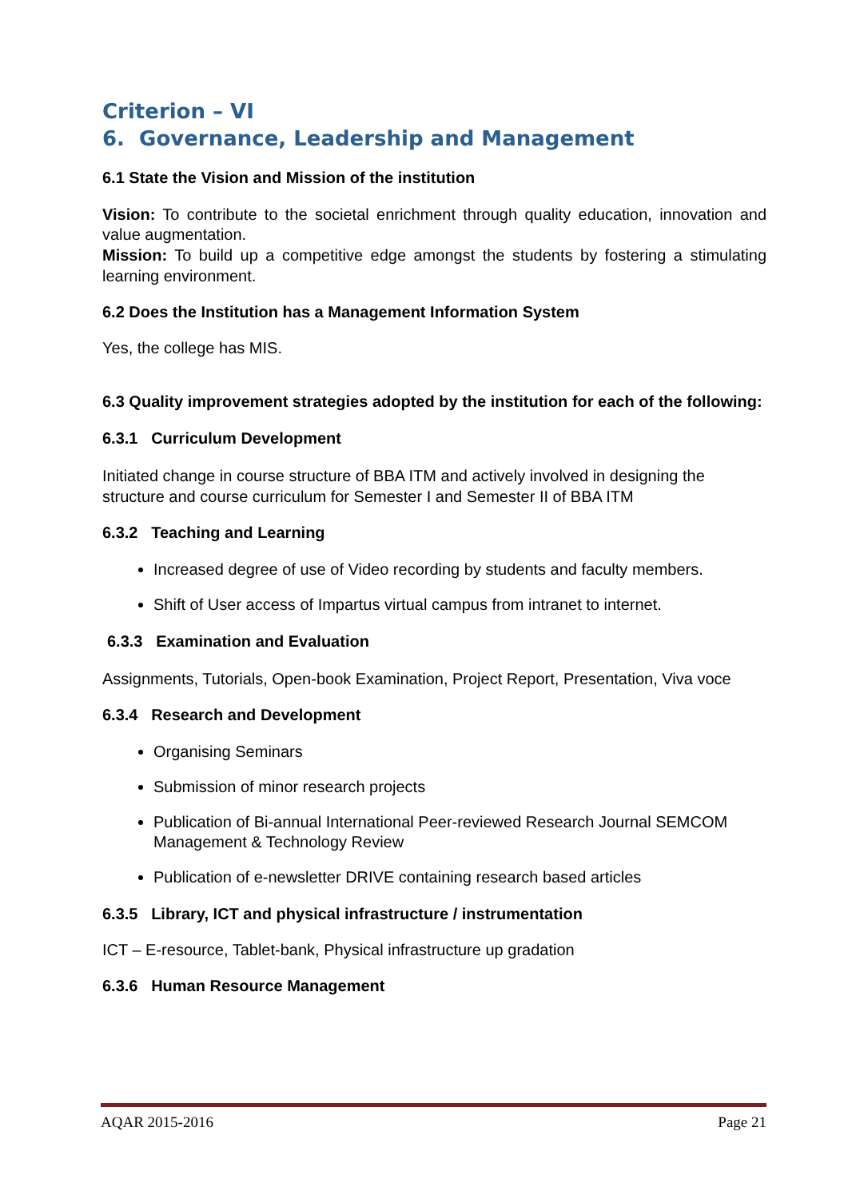Criterion – VI
6. Governance, Leadership and Management
6.1 State the Vision and Mission of the institution
Vision: To contribute to the societal enrichment through quality education, innovation and value augmentation.
Mission: To build up a competitive edge amongst the students by fostering a stimulating learning environment.
6.2 Does the Institution has a Management Information System
Yes, the college has MIS.
6.3 Quality improvement strategies adopted by the institution for each of the following:
6.3.1 Curriculum Development
Initiated change in course structure of BBA ITM and actively involved in designing the structure and course curriculum for Semester I and Semester II of BBA ITM
6.3.2 Teaching and Learning
Increased degree of use of Video recording by students and faculty members.
Shift of User access of Impartus virtual campus from intranet to internet.
6.3.3 Examination and Evaluation
Assignments, Tutorials, Open-book Examination, Project Report, Presentation, Viva voce
6.3.4 Research and Development
Organising Seminars
Submission of minor research projects
Publication of Bi-annual International Peer-reviewed Research Journal SEMCOM Management & Technology Review
Publication of e-newsletter DRIVE containing research based articles
6.3.5 Library, ICT and physical infrastructure / instrumentation
ICT – E-resource, Tablet-bank, Physical infrastructure up gradation
6.3.6 Human Resource Management
AQAR 2015-2016 Page 21